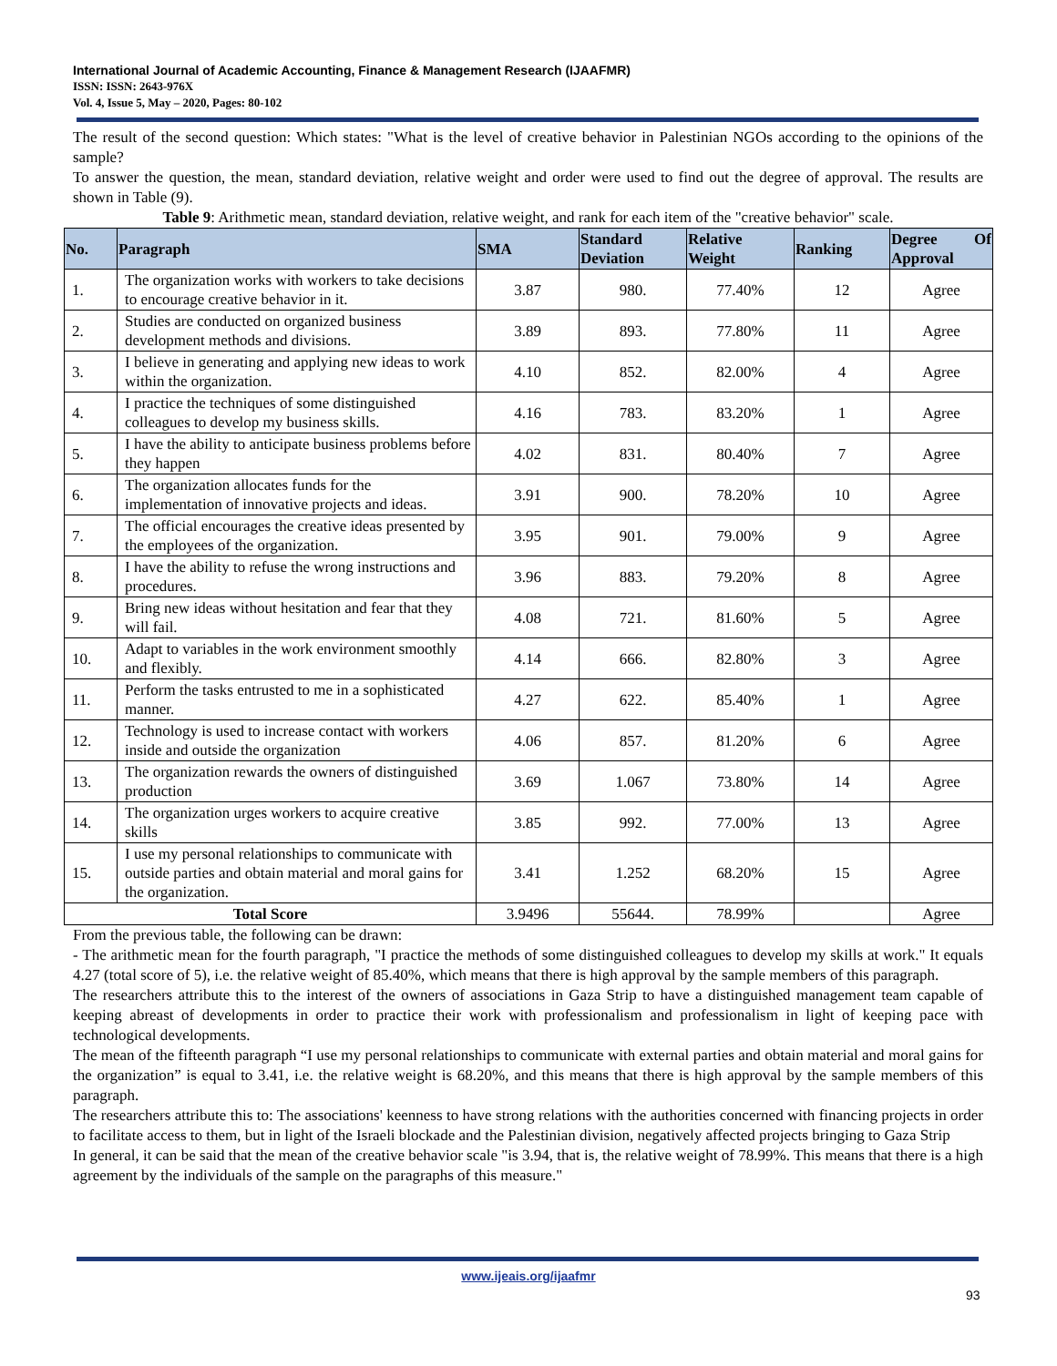International Journal of Academic Accounting, Finance & Management Research (IJAAFMR)
ISSN: ISSN: 2643-976X
Vol. 4, Issue 5, May – 2020, Pages: 80-102
The result of the second question: Which states: "What is the level of creative behavior in Palestinian NGOs according to the opinions of the sample?
To answer the question, the mean, standard deviation, relative weight and order were used to find out the degree of approval. The results are shown in Table (9).
Table 9: Arithmetic mean, standard deviation, relative weight, and rank for each item of the "creative behavior" scale.
| No. | Paragraph | SMA | Standard Deviation | Relative Weight | Ranking | Degree Of Approval |
| --- | --- | --- | --- | --- | --- | --- |
| 1. | The organization works with workers to take decisions to encourage creative behavior in it. | 3.87 | 980. | 77.40% | 12 | Agree |
| 2. | Studies are conducted on organized business development methods and divisions. | 3.89 | 893. | 77.80% | 11 | Agree |
| 3. | I believe in generating and applying new ideas to work within the organization. | 4.10 | 852. | 82.00% | 4 | Agree |
| 4. | I practice the techniques of some distinguished colleagues to develop my business skills. | 4.16 | 783. | 83.20% | 1 | Agree |
| 5. | I have the ability to anticipate business problems before they happen | 4.02 | 831. | 80.40% | 7 | Agree |
| 6. | The organization allocates funds for the implementation of innovative projects and ideas. | 3.91 | 900. | 78.20% | 10 | Agree |
| 7. | The official encourages the creative ideas presented by the employees of the organization. | 3.95 | 901. | 79.00% | 9 | Agree |
| 8. | I have the ability to refuse the wrong instructions and procedures. | 3.96 | 883. | 79.20% | 8 | Agree |
| 9. | Bring new ideas without hesitation and fear that they will fail. | 4.08 | 721. | 81.60% | 5 | Agree |
| 10. | Adapt to variables in the work environment smoothly and flexibly. | 4.14 | 666. | 82.80% | 3 | Agree |
| 11. | Perform the tasks entrusted to me in a sophisticated manner. | 4.27 | 622. | 85.40% | 1 | Agree |
| 12. | Technology is used to increase contact with workers inside and outside the organization | 4.06 | 857. | 81.20% | 6 | Agree |
| 13. | The organization rewards the owners of distinguished production | 3.69 | 1.067 | 73.80% | 14 | Agree |
| 14. | The organization urges workers to acquire creative skills | 3.85 | 992. | 77.00% | 13 | Agree |
| 15. | I use my personal relationships to communicate with outside parties and obtain material and moral gains for the organization. | 3.41 | 1.252 | 68.20% | 15 | Agree |
| Total Score | | 3.9496 | 55644. | 78.99% | | Agree |
From the previous table, the following can be drawn:
- The arithmetic mean for the fourth paragraph, "I practice the methods of some distinguished colleagues to develop my skills at work." It equals 4.27 (total score of 5), i.e. the relative weight of 85.40%, which means that there is high approval by the sample members of this paragraph.
The researchers attribute this to the interest of the owners of associations in Gaza Strip to have a distinguished management team capable of keeping abreast of developments in order to practice their work with professionalism and professionalism in light of keeping pace with technological developments.
The mean of the fifteenth paragraph “I use my personal relationships to communicate with external parties and obtain material and moral gains for the organization” is equal to 3.41, i.e. the relative weight is 68.20%, and this means that there is high approval by the sample members of this paragraph.
The researchers attribute this to: The associations' keenness to have strong relations with the authorities concerned with financing projects in order to facilitate access to them, but in light of the Israeli blockade and the Palestinian division, negatively affected projects bringing to Gaza Strip
In general, it can be said that the mean of the creative behavior scale "is 3.94, that is, the relative weight of 78.99%. This means that there is a high agreement by the individuals of the sample on the paragraphs of this measure."
www.ijeais.org/ijaafmr
93